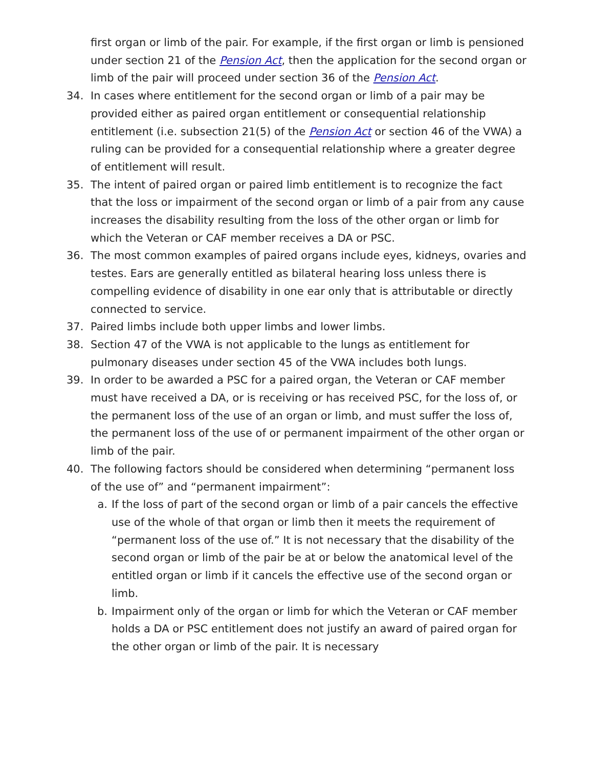first organ or limb of the pair. For example, if the first organ or limb is pensioned under section 21 of the Pension Act, then the application for the second organ or limb of the pair will proceed under section 36 of the Pension Act.
34. In cases where entitlement for the second organ or limb of a pair may be provided either as paired organ entitlement or consequential relationship entitlement (i.e. subsection 21(5) of the Pension Act or section 46 of the VWA) a ruling can be provided for a consequential relationship where a greater degree of entitlement will result.
35. The intent of paired organ or paired limb entitlement is to recognize the fact that the loss or impairment of the second organ or limb of a pair from any cause increases the disability resulting from the loss of the other organ or limb for which the Veteran or CAF member receives a DA or PSC.
36. The most common examples of paired organs include eyes, kidneys, ovaries and testes. Ears are generally entitled as bilateral hearing loss unless there is compelling evidence of disability in one ear only that is attributable or directly connected to service.
37. Paired limbs include both upper limbs and lower limbs.
38. Section 47 of the VWA is not applicable to the lungs as entitlement for pulmonary diseases under section 45 of the VWA includes both lungs.
39. In order to be awarded a PSC for a paired organ, the Veteran or CAF member must have received a DA, or is receiving or has received PSC, for the loss of, or the permanent loss of the use of an organ or limb, and must suffer the loss of, the permanent loss of the use of or permanent impairment of the other organ or limb of the pair.
40. The following factors should be considered when determining “permanent loss of the use of” and “permanent impairment”:
a. If the loss of part of the second organ or limb of a pair cancels the effective use of the whole of that organ or limb then it meets the requirement of “permanent loss of the use of.” It is not necessary that the disability of the second organ or limb of the pair be at or below the anatomical level of the entitled organ or limb if it cancels the effective use of the second organ or limb.
b. Impairment only of the organ or limb for which the Veteran or CAF member holds a DA or PSC entitlement does not justify an award of paired organ for the other organ or limb of the pair. It is necessary